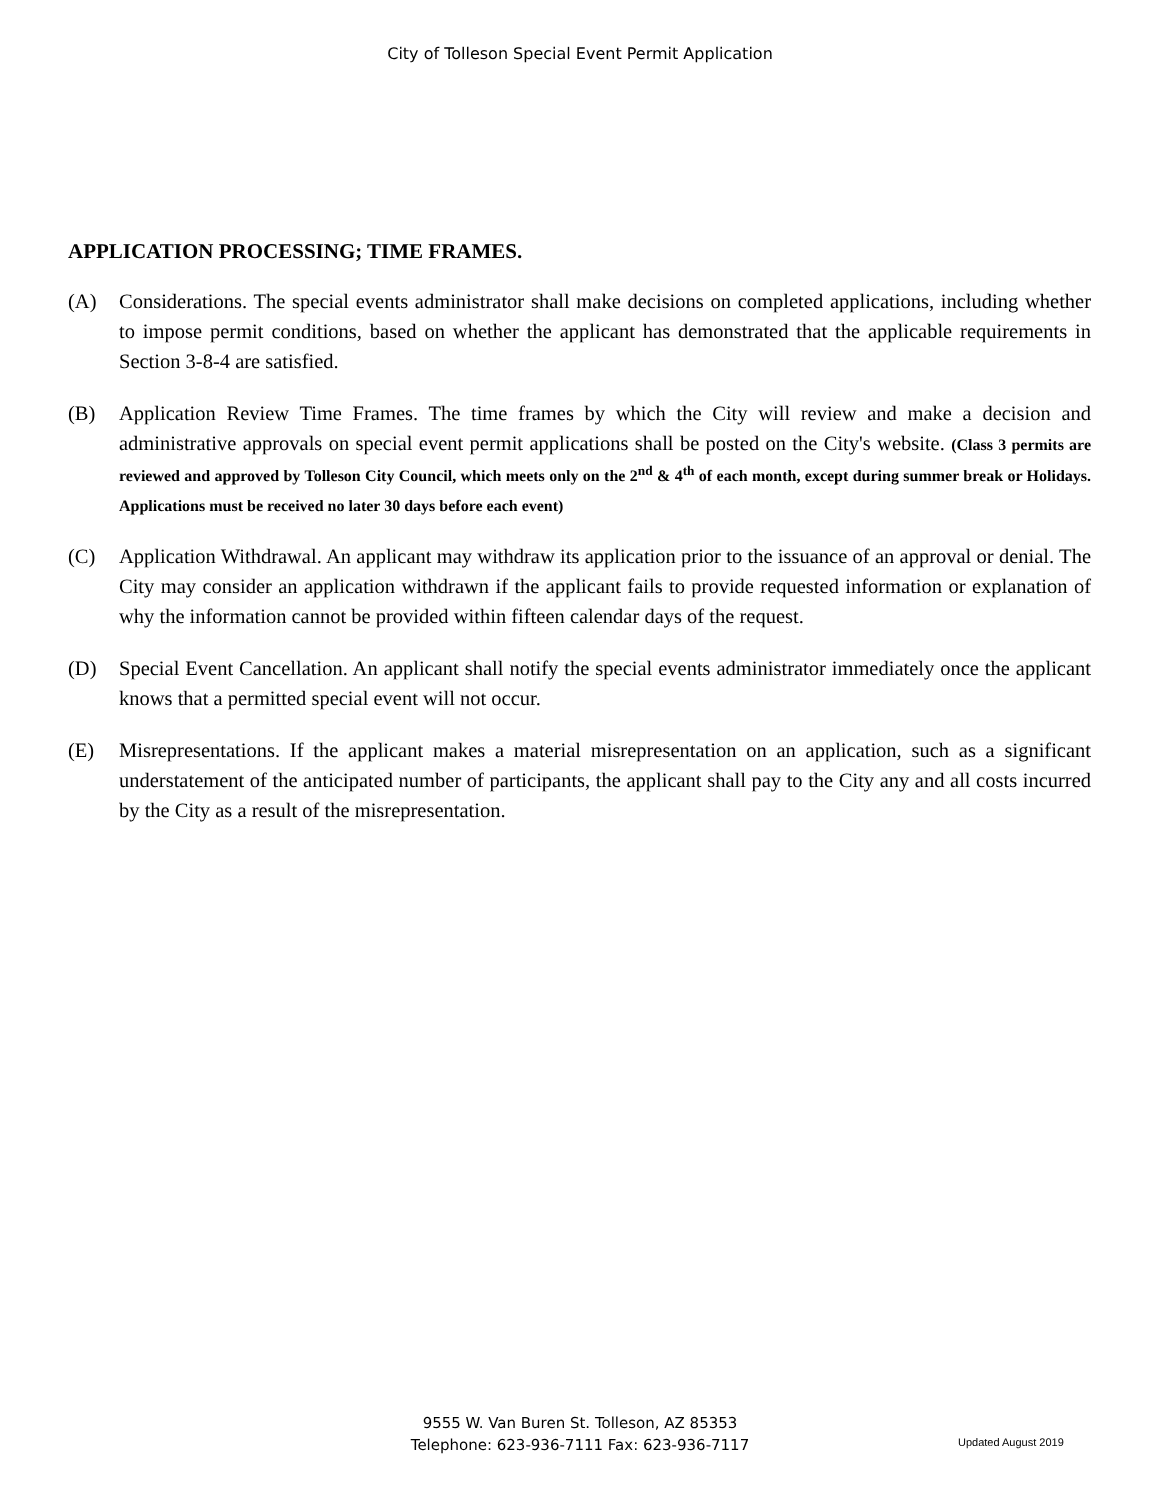City of Tolleson Special Event Permit Application
APPLICATION PROCESSING; TIME FRAMES.
(A) Considerations. The special events administrator shall make decisions on completed applications, including whether to impose permit conditions, based on whether the applicant has demonstrated that the applicable requirements in Section 3-8-4 are satisfied.
(B) Application Review Time Frames. The time frames by which the City will review and make a decision and administrative approvals on special event permit applications shall be posted on the City's website. (Class 3 permits are reviewed and approved by Tolleson City Council, which meets only on the 2<sup>nd</sup> & 4<sup>th</sup> of each month, except during summer break or Holidays. Applications must be received no later 30 days before each event)
(C) Application Withdrawal. An applicant may withdraw its application prior to the issuance of an approval or denial. The City may consider an application withdrawn if the applicant fails to provide requested information or explanation of why the information cannot be provided within fifteen calendar days of the request.
(D) Special Event Cancellation. An applicant shall notify the special events administrator immediately once the applicant knows that a permitted special event will not occur.
(E) Misrepresentations. If the applicant makes a material misrepresentation on an application, such as a significant understatement of the anticipated number of participants, the applicant shall pay to the City any and all costs incurred by the City as a result of the misrepresentation.
9555 W. Van Buren St. Tolleson, AZ 85353
Telephone: 623-936-7111 Fax: 623-936-7117
Updated August 2019